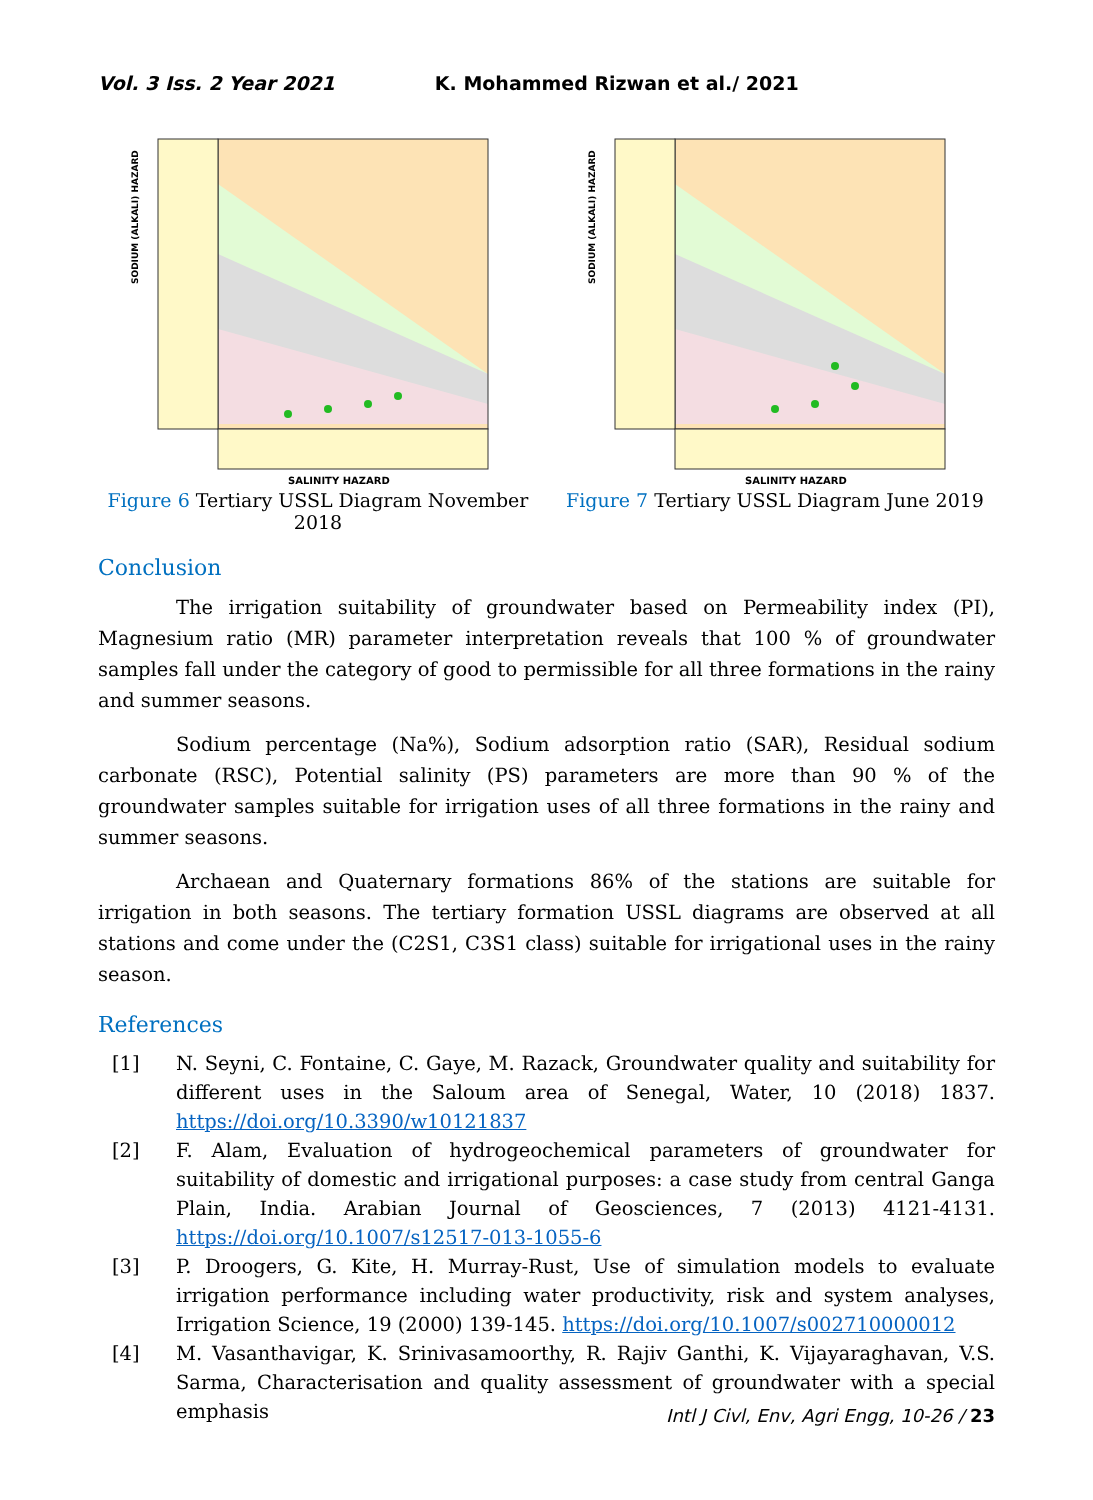Vol. 3 Iss. 2 Year 2021 K. Mohammed Rizwan et al./ 2021
SODIUM (ALKALI) HAZARD
SALINITY HAZARD
Figure 6 Tertiary USSL Diagram November 2018
SODIUM (ALKALI) HAZARD
SALINITY HAZARD
Figure 7 Tertiary USSL Diagram June 2019
Conclusion
The irrigation suitability of groundwater based on Permeability index (PI), Magnesium ratio (MR) parameter interpretation reveals that 100 % of groundwater samples fall under the category of good to permissible for all three formations in the rainy and summer seasons.
Sodium percentage (Na%), Sodium adsorption ratio (SAR), Residual sodium carbonate (RSC), Potential salinity (PS) parameters are more than 90 % of the groundwater samples suitable for irrigation uses of all three formations in the rainy and summer seasons.
Archaean and Quaternary formations 86% of the stations are suitable for irrigation in both seasons. The tertiary formation USSL diagrams are observed at all stations and come under the (C2S1, C3S1 class) suitable for irrigational uses in the rainy season.
References
[1] N. Seyni, C. Fontaine, C. Gaye, M. Razack, Groundwater quality and suitability for different uses in the Saloum area of Senegal, Water, 10 (2018) 1837. https://doi.org/10.3390/w10121837
[2] F. Alam, Evaluation of hydrogeochemical parameters of groundwater for suitability of domestic and irrigational purposes: a case study from central Ganga Plain, India. Arabian Journal of Geosciences, 7 (2013) 4121-4131. https://doi.org/10.1007/s12517-013-1055-6
[3] P. Droogers, G. Kite, H. Murray-Rust, Use of simulation models to evaluate irrigation performance including water productivity, risk and system analyses, Irrigation Science, 19 (2000) 139-145. https://doi.org/10.1007/s002710000012
[4] M. Vasanthavigar, K. Srinivasamoorthy, R. Rajiv Ganthi, K. Vijayaraghavan, V.S. Sarma, Characterisation and quality assessment of groundwater with a special emphasis
Intl J Civl, Env, Agri Engg, 10-26 / 23